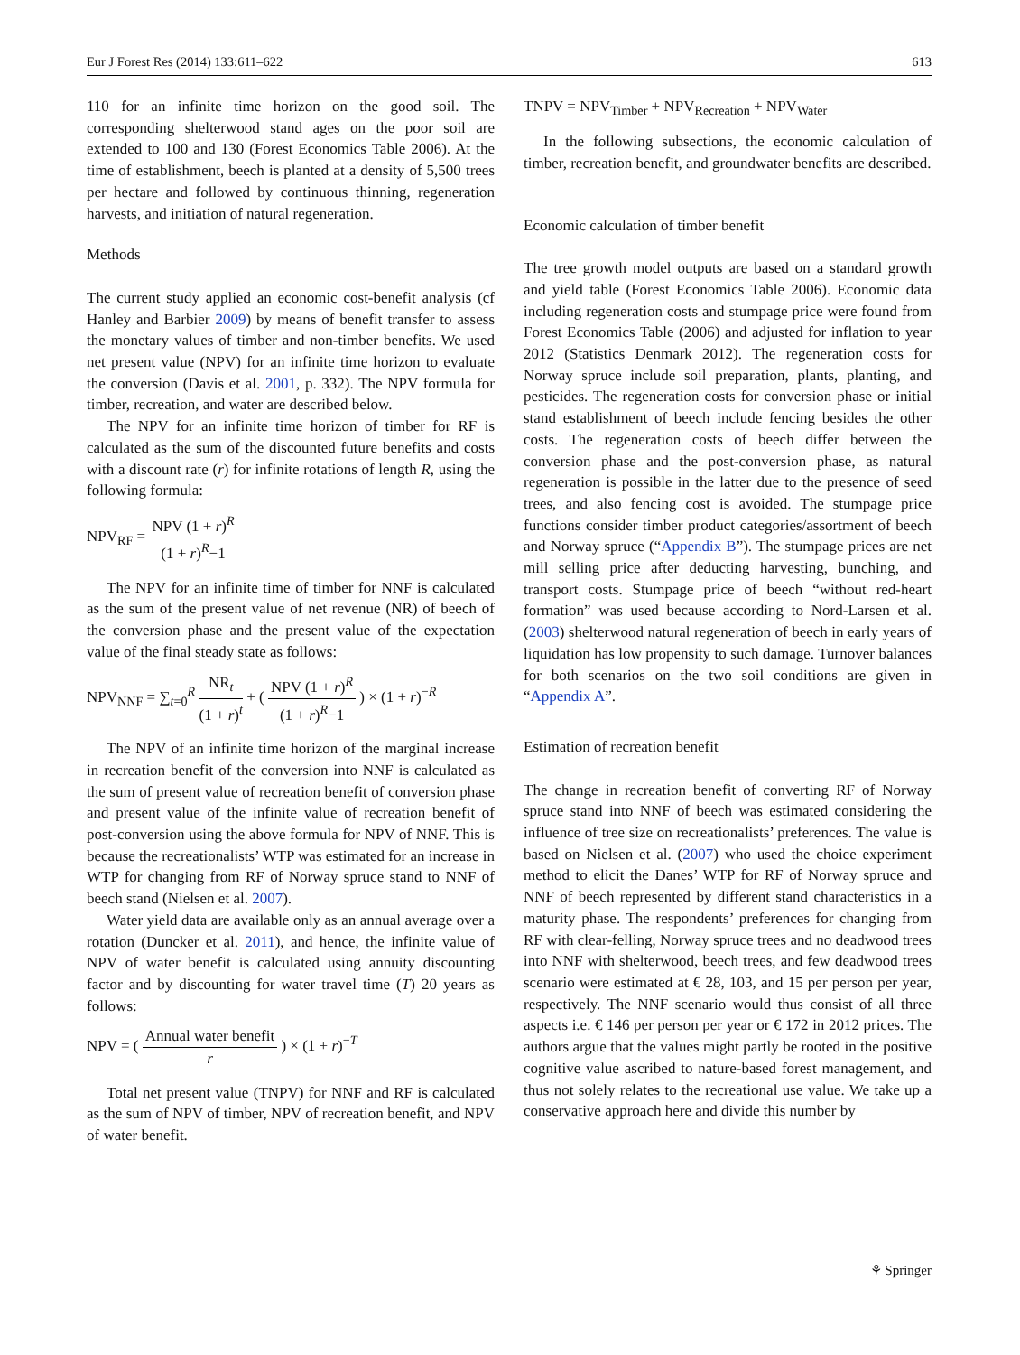Eur J Forest Res (2014) 133:611–622 613
110 for an infinite time horizon on the good soil. The corresponding shelterwood stand ages on the poor soil are extended to 100 and 130 (Forest Economics Table 2006). At the time of establishment, beech is planted at a density of 5,500 trees per hectare and followed by continuous thinning, regeneration harvests, and initiation of natural regeneration.
Methods
The current study applied an economic cost-benefit analysis (cf Hanley and Barbier 2009) by means of benefit transfer to assess the monetary values of timber and non-timber benefits. We used net present value (NPV) for an infinite time horizon to evaluate the conversion (Davis et al. 2001, p. 332). The NPV formula for timber, recreation, and water are described below.
The NPV for an infinite time horizon of timber for RF is calculated as the sum of the discounted future benefits and costs with a discount rate (r) for infinite rotations of length R, using the following formula:
NPV<sub>RF</sub> = NPV (1 + r)<sup>R</sup> (1 + r)<sup>R</sup>−1
The NPV for an infinite time of timber for NNF is calculated as the sum of the present value of net revenue (NR) of beech of the conversion phase and the present value of the expectation value of the final steady state as follows:
NPV<sub>NNF</sub> = ∑<sub>t=0</sub><sup>R</sup> NR<sub>t</sub> (1 + r)<sup>t</sup> + ( NPV (1 + r)<sup>R</sup> (1 + r)<sup>R</sup>−1 ) × (1 + r)<sup>−R</sup>
The NPV of an infinite time horizon of the marginal increase in recreation benefit of the conversion into NNF is calculated as the sum of present value of recreation benefit of conversion phase and present value of the infinite value of recreation benefit of post-conversion using the above formula for NPV of NNF. This is because the recreationalists’ WTP was estimated for an increase in WTP for changing from RF of Norway spruce stand to NNF of beech stand (Nielsen et al. 2007).
Water yield data are available only as an annual average over a rotation (Duncker et al. 2011), and hence, the infinite value of NPV of water benefit is calculated using annuity discounting factor and by discounting for water travel time (T) 20 years as follows:
NPV = ( Annual water benefit r ) × (1 + r)<sup>−T</sup>
Total net present value (TNPV) for NNF and RF is calculated as the sum of NPV of timber, NPV of recreation benefit, and NPV of water benefit.
TNPV = NPV<sub>Timber</sub> + NPV<sub>Recreation</sub> + NPV<sub>Water</sub>
In the following subsections, the economic calculation of timber, recreation benefit, and groundwater benefits are described.
Economic calculation of timber benefit
The tree growth model outputs are based on a standard growth and yield table (Forest Economics Table 2006). Economic data including regeneration costs and stumpage price were found from Forest Economics Table (2006) and adjusted for inflation to year 2012 (Statistics Denmark 2012). The regeneration costs for Norway spruce include soil preparation, plants, planting, and pesticides. The regeneration costs for conversion phase or initial stand establishment of beech include fencing besides the other costs. The regeneration costs of beech differ between the conversion phase and the post-conversion phase, as natural regeneration is possible in the latter due to the presence of seed trees, and also fencing cost is avoided. The stumpage price functions consider timber product categories/assortment of beech and Norway spruce (“Appendix B”). The stumpage prices are net mill selling price after deducting harvesting, bunching, and transport costs. Stumpage price of beech “without red-heart formation” was used because according to Nord-Larsen et al. (2003) shelterwood natural regeneration of beech in early years of liquidation has low propensity to such damage. Turnover balances for both scenarios on the two soil conditions are given in “Appendix A”.
Estimation of recreation benefit
The change in recreation benefit of converting RF of Norway spruce stand into NNF of beech was estimated considering the influence of tree size on recreationalists’ preferences. The value is based on Nielsen et al. (2007) who used the choice experiment method to elicit the Danes’ WTP for RF of Norway spruce and NNF of beech represented by different stand characteristics in a maturity phase. The respondents’ preferences for changing from RF with clear-felling, Norway spruce trees and no deadwood trees into NNF with shelterwood, beech trees, and few deadwood trees scenario were estimated at € 28, 103, and 15 per person per year, respectively. The NNF scenario would thus consist of all three aspects i.e. € 146 per person per year or € 172 in 2012 prices. The authors argue that the values might partly be rooted in the positive cognitive value ascribed to nature-based forest management, and thus not solely relates to the recreational use value. We take up a conservative approach here and divide this number by
⚘ Springer